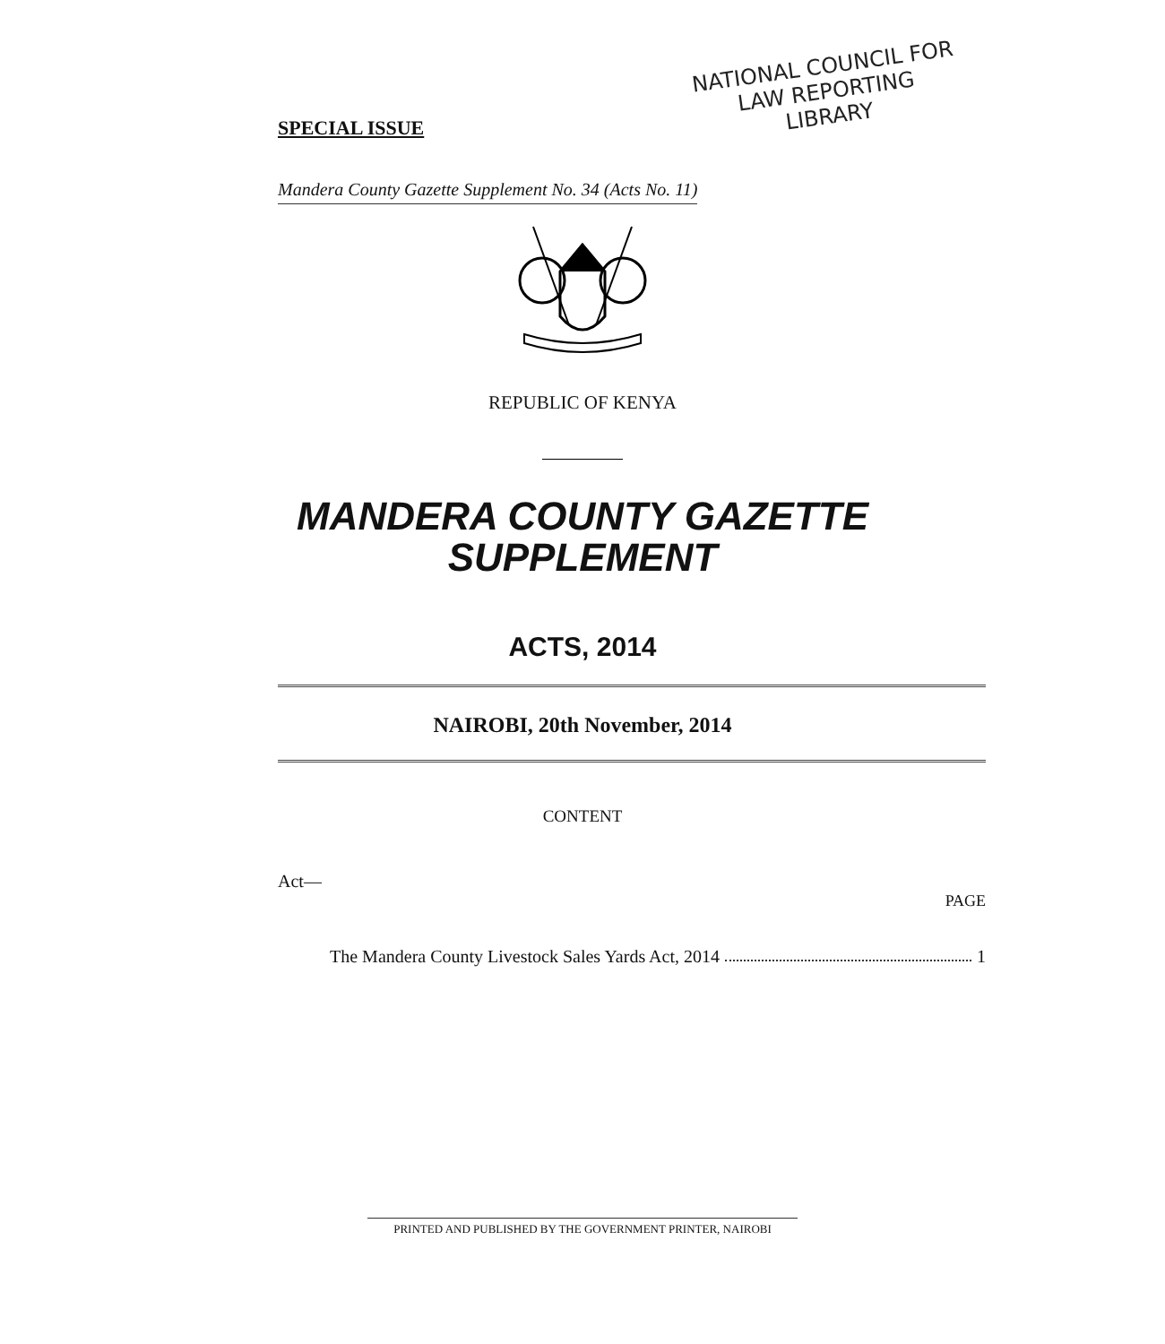SPECIAL ISSUE
NATIONAL COUNCIL FOR
LAW REPORTING
LIBRARY
Mandera County Gazette Supplement No. 34 (Acts No. 11)
REPUBLIC OF KENYA
MANDERA COUNTY GAZETTE
SUPPLEMENT
ACTS, 2014
NAIROBI, 20th November, 2014
CONTENT
Act—
PAGE
The Mandera County Livestock Sales Yards Act, 2014 1
PRINTED AND PUBLISHED BY THE GOVERNMENT PRINTER, NAIROBI